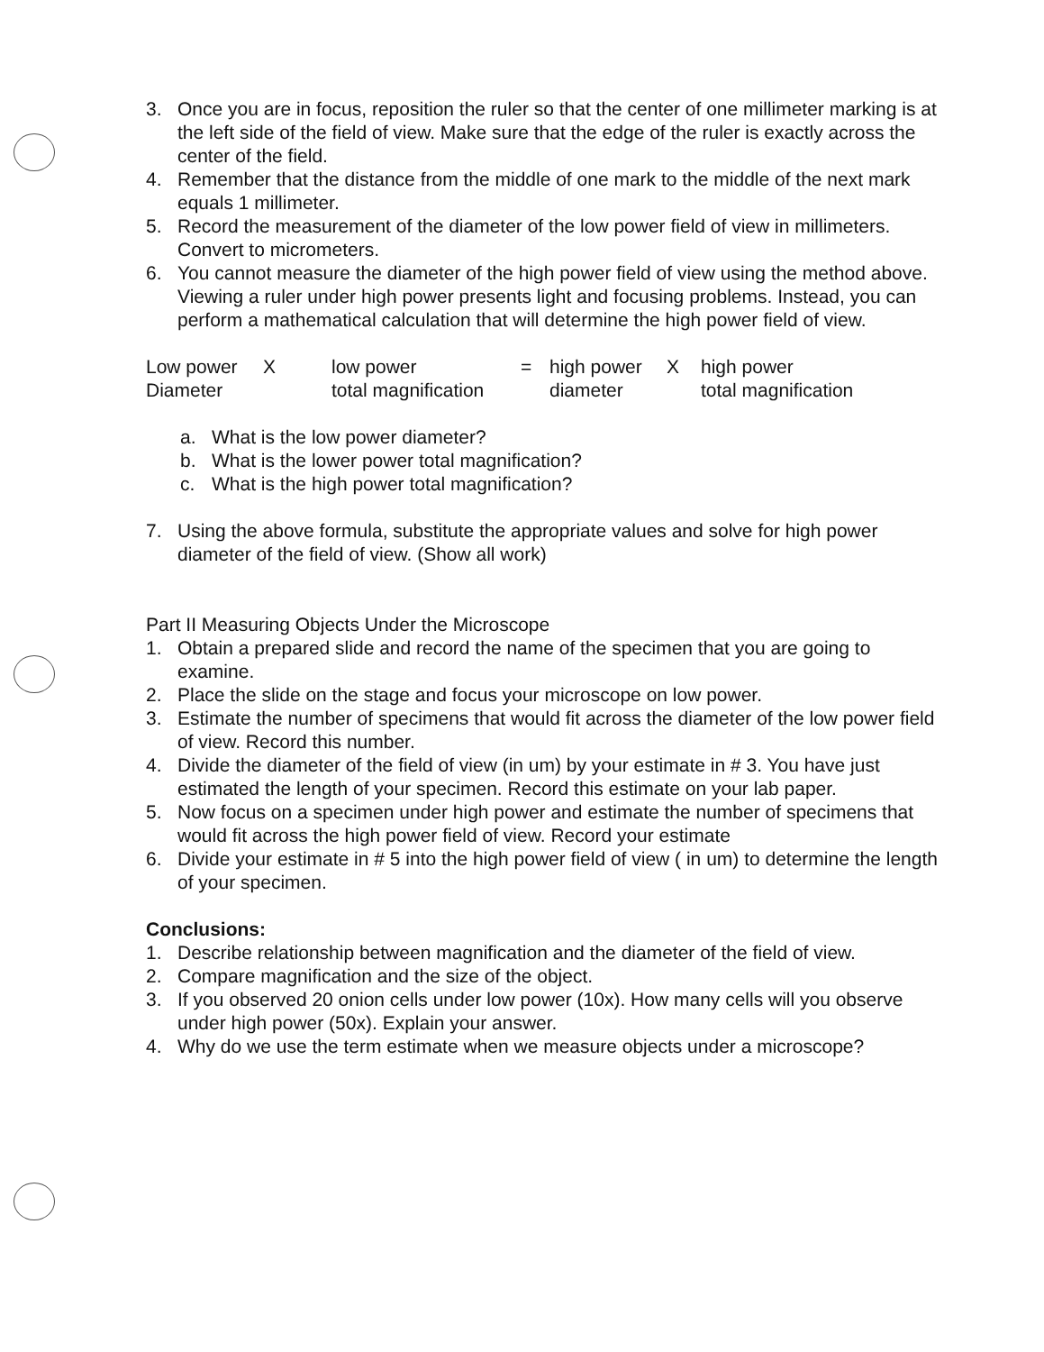3. Once you are in focus, reposition the ruler so that the center of one millimeter marking is at the left side of the field of view. Make sure that the edge of the ruler is exactly across the center of the field.
4. Remember that the distance from the middle of one mark to the middle of the next mark equals 1 millimeter.
5. Record the measurement of the diameter of the low power field of view in millimeters. Convert to micrometers.
6. You cannot measure the diameter of the high power field of view using the method above. Viewing a ruler under high power presents light and focusing problems. Instead, you can perform a mathematical calculation that will determine the high power field of view.
| Low power | X | low power | = | high power | X | high power |
| Diameter | | total magnification | | diameter | | total magnification |
a. What is the low power diameter?
b. What is the lower power total magnification?
c. What is the high power total magnification?
7. Using the above formula, substitute the appropriate values and solve for high power diameter of the field of view. (Show all work)
Part II Measuring Objects Under the Microscope
1. Obtain a prepared slide and record the name of the specimen that you are going to examine.
2. Place the slide on the stage and focus your microscope on low power.
3. Estimate the number of specimens that would fit across the diameter of the low power field of view. Record this number.
4. Divide the diameter of the field of view (in um) by your estimate in # 3. You have just estimated the length of your specimen. Record this estimate on your lab paper.
5. Now focus on a specimen under high power and estimate the number of specimens that would fit across the high power field of view. Record your estimate
6. Divide your estimate in # 5 into the high power field of view ( in um) to determine the length of your specimen.
Conclusions:
1. Describe relationship between magnification and the diameter of the field of view.
2. Compare magnification and the size of the object.
3. If you observed 20 onion cells under low power (10x). How many cells will you observe under high power (50x). Explain your answer.
4. Why do we use the term estimate when we measure objects under a microscope?